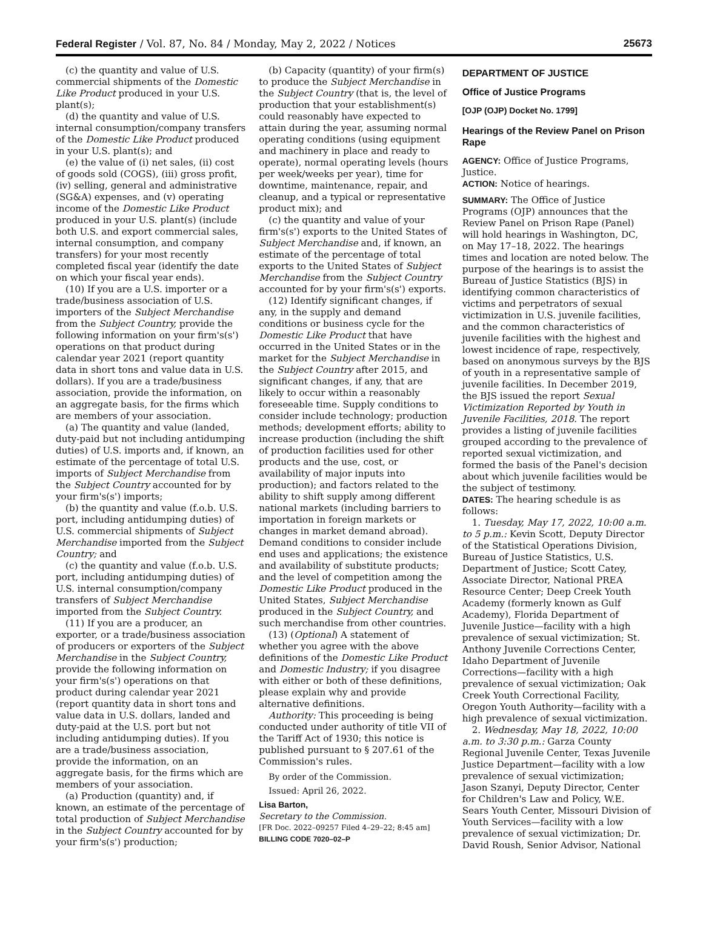Federal Register / Vol. 87, No. 84 / Monday, May 2, 2022 / Notices 25673
(c) the quantity and value of U.S. commercial shipments of the Domestic Like Product produced in your U.S. plant(s);
(d) the quantity and value of U.S. internal consumption/company transfers of the Domestic Like Product produced in your U.S. plant(s); and
(e) the value of (i) net sales, (ii) cost of goods sold (COGS), (iii) gross profit, (iv) selling, general and administrative (SG&A) expenses, and (v) operating income of the Domestic Like Product produced in your U.S. plant(s) (include both U.S. and export commercial sales, internal consumption, and company transfers) for your most recently completed fiscal year (identify the date on which your fiscal year ends).
(10) If you are a U.S. importer or a trade/business association of U.S. importers of the Subject Merchandise from the Subject Country, provide the following information on your firm's(s') operations on that product during calendar year 2021 (report quantity data in short tons and value data in U.S. dollars). If you are a trade/business association, provide the information, on an aggregate basis, for the firms which are members of your association.
(a) The quantity and value (landed, duty-paid but not including antidumping duties) of U.S. imports and, if known, an estimate of the percentage of total U.S. imports of Subject Merchandise from the Subject Country accounted for by your firm's(s') imports;
(b) the quantity and value (f.o.b. U.S. port, including antidumping duties) of U.S. commercial shipments of Subject Merchandise imported from the Subject Country; and
(c) the quantity and value (f.o.b. U.S. port, including antidumping duties) of U.S. internal consumption/company transfers of Subject Merchandise imported from the Subject Country.
(11) If you are a producer, an exporter, or a trade/business association of producers or exporters of the Subject Merchandise in the Subject Country, provide the following information on your firm's(s') operations on that product during calendar year 2021 (report quantity data in short tons and value data in U.S. dollars, landed and duty-paid at the U.S. port but not including antidumping duties). If you are a trade/business association, provide the information, on an aggregate basis, for the firms which are members of your association.
(a) Production (quantity) and, if known, an estimate of the percentage of total production of Subject Merchandise in the Subject Country accounted for by your firm's(s') production;
(b) Capacity (quantity) of your firm(s) to produce the Subject Merchandise in the Subject Country (that is, the level of production that your establishment(s) could reasonably have expected to attain during the year, assuming normal operating conditions (using equipment and machinery in place and ready to operate), normal operating levels (hours per week/weeks per year), time for downtime, maintenance, repair, and cleanup, and a typical or representative product mix); and
(c) the quantity and value of your firm's(s') exports to the United States of Subject Merchandise and, if known, an estimate of the percentage of total exports to the United States of Subject Merchandise from the Subject Country accounted for by your firm's(s') exports.
(12) Identify significant changes, if any, in the supply and demand conditions or business cycle for the Domestic Like Product that have occurred in the United States or in the market for the Subject Merchandise in the Subject Country after 2015, and significant changes, if any, that are likely to occur within a reasonably foreseeable time. Supply conditions to consider include technology; production methods; development efforts; ability to increase production (including the shift of production facilities used for other products and the use, cost, or availability of major inputs into production); and factors related to the ability to shift supply among different national markets (including barriers to importation in foreign markets or changes in market demand abroad). Demand conditions to consider include end uses and applications; the existence and availability of substitute products; and the level of competition among the Domestic Like Product produced in the United States, Subject Merchandise produced in the Subject Country, and such merchandise from other countries.
(13) (Optional) A statement of whether you agree with the above definitions of the Domestic Like Product and Domestic Industry; if you disagree with either or both of these definitions, please explain why and provide alternative definitions.
Authority: This proceeding is being conducted under authority of title VII of the Tariff Act of 1930; this notice is published pursuant to § 207.61 of the Commission's rules.
By order of the Commission.
Issued: April 26, 2022.
Lisa Barton,
Secretary to the Commission.
[FR Doc. 2022–09257 Filed 4–29–22; 8:45 am]
BILLING CODE 7020–02–P
DEPARTMENT OF JUSTICE
Office of Justice Programs
[OJP (OJP) Docket No. 1799]
Hearings of the Review Panel on Prison Rape
AGENCY: Office of Justice Programs, Justice.
ACTION: Notice of hearings.
SUMMARY: The Office of Justice Programs (OJP) announces that the Review Panel on Prison Rape (Panel) will hold hearings in Washington, DC, on May 17–18, 2022. The hearings times and location are noted below. The purpose of the hearings is to assist the Bureau of Justice Statistics (BJS) in identifying common characteristics of victims and perpetrators of sexual victimization in U.S. juvenile facilities, and the common characteristics of juvenile facilities with the highest and lowest incidence of rape, respectively, based on anonymous surveys by the BJS of youth in a representative sample of juvenile facilities. In December 2019, the BJS issued the report Sexual Victimization Reported by Youth in Juvenile Facilities, 2018. The report provides a listing of juvenile facilities grouped according to the prevalence of reported sexual victimization, and formed the basis of the Panel's decision about which juvenile facilities would be the subject of testimony.
DATES: The hearing schedule is as follows:
1. Tuesday, May 17, 2022, 10:00 a.m. to 5 p.m.: Kevin Scott, Deputy Director of the Statistical Operations Division, Bureau of Justice Statistics, U.S. Department of Justice; Scott Catey, Associate Director, National PREA Resource Center; Deep Creek Youth Academy (formerly known as Gulf Academy), Florida Department of Juvenile Justice—facility with a high prevalence of sexual victimization; St. Anthony Juvenile Corrections Center, Idaho Department of Juvenile Corrections—facility with a high prevalence of sexual victimization; Oak Creek Youth Correctional Facility, Oregon Youth Authority—facility with a high prevalence of sexual victimization.
2. Wednesday, May 18, 2022, 10:00 a.m. to 3:30 p.m.: Garza County Regional Juvenile Center, Texas Juvenile Justice Department—facility with a low prevalence of sexual victimization; Jason Szanyi, Deputy Director, Center for Children's Law and Policy, W.E. Sears Youth Center, Missouri Division of Youth Services—facility with a low prevalence of sexual victimization; Dr. David Roush, Senior Advisor, National